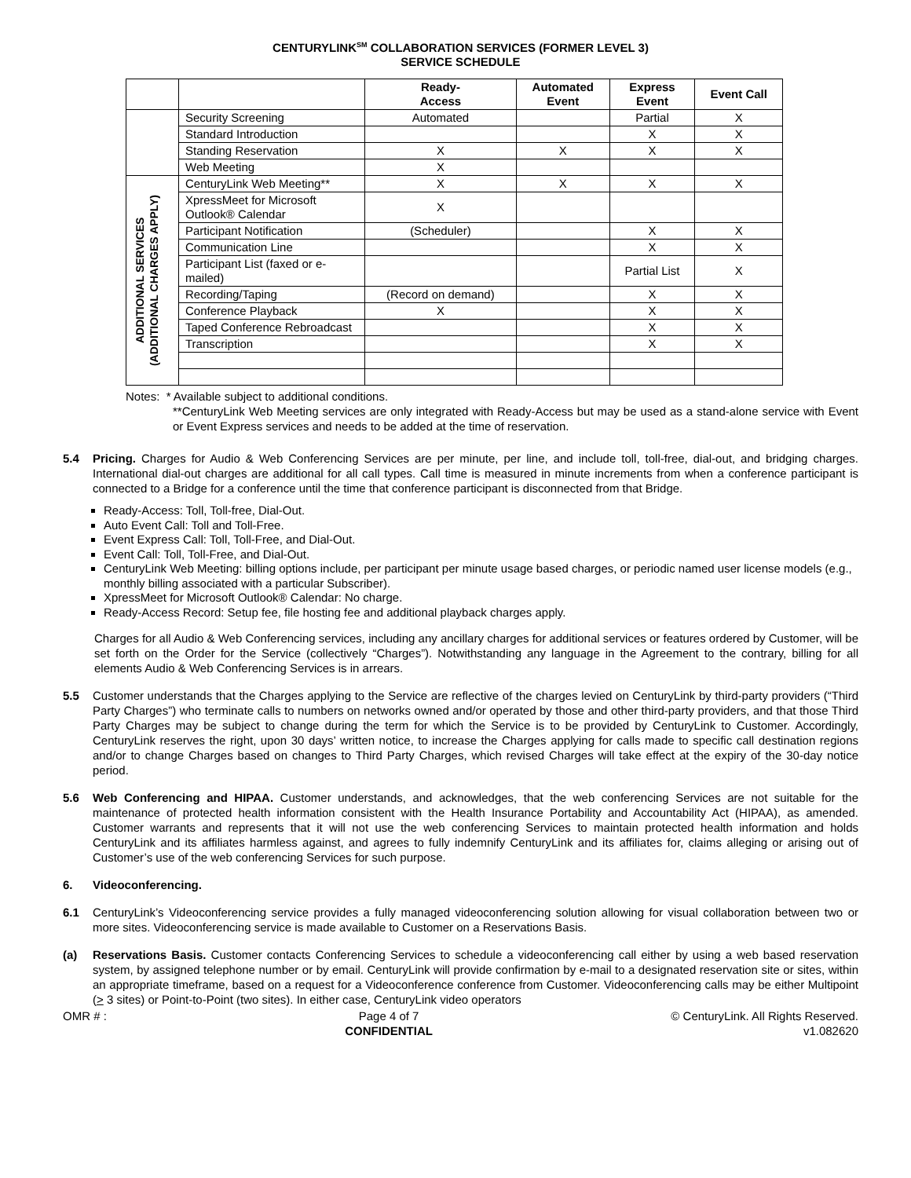CENTURYLINK<sup>SM</sup> COLLABORATION SERVICES (FORMER LEVEL 3)
SERVICE SCHEDULE
| | | Ready- Access | Automated Event | Express Event | Event Call |
| --- | --- | --- | --- | --- | --- |
| | Security Screening | Automated | | Partial | X |
| | Standard Introduction | | | X | X |
| | Standing Reservation | X | X | X | X |
| | Web Meeting | X | | | |
| ADDITIONAL SERVICES (ADDITIONAL CHARGES APPLY) | CenturyLink Web Meeting** | X | X | X | X |
| | XpressMeet for Microsoft Outlook® Calendar | X | | | |
| | Participant Notification | (Scheduler) | | X | X |
| | Communication Line | | | X | X |
| | Participant List (faxed or e-mailed) | | | Partial List | X |
| | Recording/Taping | (Record on demand) | | X | X |
| | Conference Playback | X | | X | X |
| | Taped Conference Rebroadcast | | | X | X |
| | Transcription | | | X | X |
Notes: * Available subject to additional conditions.
**CenturyLink Web Meeting services are only integrated with Ready-Access but may be used as a stand-alone service with Event or Event Express services and needs to be added at the time of reservation.
5.4 Pricing. Charges for Audio & Web Conferencing Services are per minute, per line, and include toll, toll-free, dial-out, and bridging charges. International dial-out charges are additional for all call types. Call time is measured in minute increments from when a conference participant is connected to a Bridge for a conference until the time that conference participant is disconnected from that Bridge.
Ready-Access: Toll, Toll-free, Dial-Out.
Auto Event Call: Toll and Toll-Free.
Event Express Call: Toll, Toll-Free, and Dial-Out.
Event Call: Toll, Toll-Free, and Dial-Out.
CenturyLink Web Meeting: billing options include, per participant per minute usage based charges, or periodic named user license models (e.g., monthly billing associated with a particular Subscriber).
XpressMeet for Microsoft Outlook® Calendar: No charge.
Ready-Access Record: Setup fee, file hosting fee and additional playback charges apply.
Charges for all Audio & Web Conferencing services, including any ancillary charges for additional services or features ordered by Customer, will be set forth on the Order for the Service (collectively “Charges”). Notwithstanding any language in the Agreement to the contrary, billing for all elements Audio & Web Conferencing Services is in arrears.
5.5 Customer understands that the Charges applying to the Service are reflective of the charges levied on CenturyLink by third-party providers (“Third Party Charges”) who terminate calls to numbers on networks owned and/or operated by those and other third-party providers, and that those Third Party Charges may be subject to change during the term for which the Service is to be provided by CenturyLink to Customer. Accordingly, CenturyLink reserves the right, upon 30 days’ written notice, to increase the Charges applying for calls made to specific call destination regions and/or to change Charges based on changes to Third Party Charges, which revised Charges will take effect at the expiry of the 30-day notice period.
5.6 Web Conferencing and HIPAA. Customer understands, and acknowledges, that the web conferencing Services are not suitable for the maintenance of protected health information consistent with the Health Insurance Portability and Accountability Act (HIPAA), as amended. Customer warrants and represents that it will not use the web conferencing Services to maintain protected health information and holds CenturyLink and its affiliates harmless against, and agrees to fully indemnify CenturyLink and its affiliates for, claims alleging or arising out of Customer’s use of the web conferencing Services for such purpose.
6. Videoconferencing.
6.1 CenturyLink’s Videoconferencing service provides a fully managed videoconferencing solution allowing for visual collaboration between two or more sites. Videoconferencing service is made available to Customer on a Reservations Basis.
(a) Reservations Basis. Customer contacts Conferencing Services to schedule a videoconferencing call either by using a web based reservation system, by assigned telephone number or by email. CenturyLink will provide confirmation by e-mail to a designated reservation site or sites, within an appropriate timeframe, based on a request for a Videoconference conference from Customer. Videoconferencing calls may be either Multipoint (> 3 sites) or Point-to-Point (two sites). In either case, CenturyLink video operators
OMR # : Page 4 of 7
CONFIDENTIAL © CenturyLink. All Rights Reserved.
v1.082620